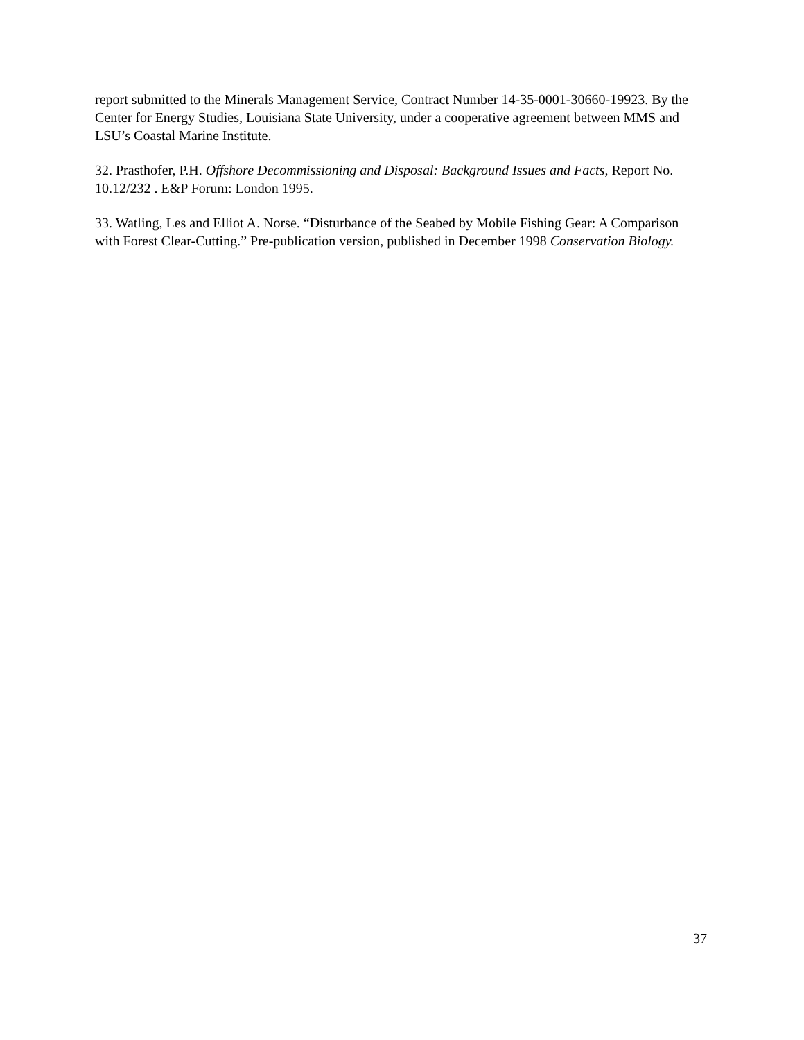report submitted to the Minerals Management Service, Contract Number 14-35-0001-30660-19923. By the Center for Energy Studies, Louisiana State University, under a cooperative agreement between MMS and LSU’s Coastal Marine Institute.
32. Prasthofer, P.H. Offshore Decommissioning and Disposal: Background Issues and Facts, Report No. 10.12/232 . E&P Forum: London 1995.
33. Watling, Les and Elliot A. Norse. “Disturbance of the Seabed by Mobile Fishing Gear: A Comparison with Forest Clear-Cutting.” Pre-publication version, published in December 1998 Conservation Biology.
37